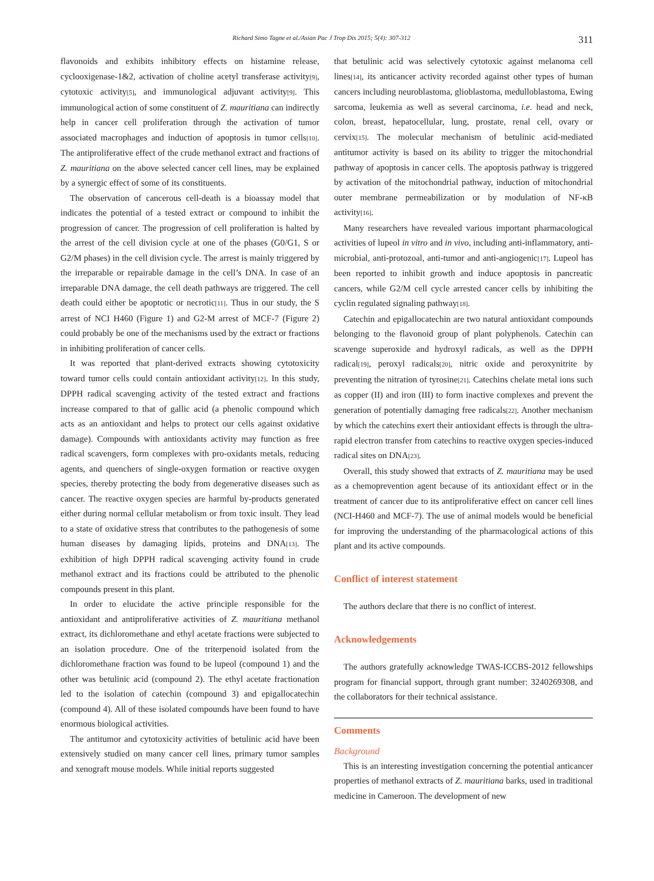Richard Simo Tagne et al./Asian Pac J Trop Dis 2015; 5(4): 307-312 311
flavonoids and exhibits inhibitory effects on histamine release, cyclooxigenase-1&2, activation of choline acetyl transferase activity<sup>[9]</sup>, cytotoxic activity<sup>[5]</sup>, and immunological adjuvant activity<sup>[9]</sup>. This immunological action of some constituent of Z. mauritiana can indirectly help in cancer cell proliferation through the activation of tumor associated macrophages and induction of apoptosis in tumor cells<sup>[10]</sup>. The antiproliferative effect of the crude methanol extract and fractions of Z. mauritiana on the above selected cancer cell lines, may be explained by a synergic effect of some of its constituents.
The observation of cancerous cell-death is a bioassay model that indicates the potential of a tested extract or compound to inhibit the progression of cancer. The progression of cell proliferation is halted by the arrest of the cell division cycle at one of the phases (G0/G1, S or G2/M phases) in the cell division cycle. The arrest is mainly triggered by the irreparable or repairable damage in the cell’s DNA. In case of an irreparable DNA damage, the cell death pathways are triggered. The cell death could either be apoptotic or necrotic<sup>[11]</sup>. Thus in our study, the S arrest of NCI H460 (Figure 1) and G2-M arrest of MCF-7 (Figure 2) could probably be one of the mechanisms used by the extract or fractions in inhibiting proliferation of cancer cells.
It was reported that plant-derived extracts showing cytotoxicity toward tumor cells could contain antioxidant activity<sup>[12]</sup>. In this study, DPPH radical scavenging activity of the tested extract and fractions increase compared to that of gallic acid (a phenolic compound which acts as an antioxidant and helps to protect our cells against oxidative damage). Compounds with antioxidants activity may function as free radical scavengers, form complexes with pro-oxidants metals, reducing agents, and quenchers of single-oxygen formation or reactive oxygen species, thereby protecting the body from degenerative diseases such as cancer. The reactive oxygen species are harmful by-products generated either during normal cellular metabolism or from toxic insult. They lead to a state of oxidative stress that contributes to the pathogenesis of some human diseases by damaging lipids, proteins and DNA<sup>[13]</sup>. The exhibition of high DPPH radical scavenging activity found in crude methanol extract and its fractions could be attributed to the phenolic compounds present in this plant.
In order to elucidate the active principle responsible for the antioxidant and antiproliferative activities of Z. mauritiana methanol extract, its dichloromethane and ethyl acetate fractions were subjected to an isolation procedure. One of the triterpenoid isolated from the dichloromethane fraction was found to be lupeol (compound 1) and the other was betulinic acid (compound 2). The ethyl acetate fractionation led to the isolation of catechin (compound 3) and epigallocatechin (compound 4). All of these isolated compounds have been found to have enormous biological activities.
The antitumor and cytotoxicity activities of betulinic acid have been extensively studied on many cancer cell lines, primary tumor samples and xenograft mouse models. While initial reports suggested
that betulinic acid was selectively cytotoxic against melanoma cell lines<sup>[14]</sup>, its anticancer activity recorded against other types of human cancers including neuroblastoma, glioblastoma, medulloblastoma, Ewing sarcoma, leukemia as well as several carcinoma, i.e. head and neck, colon, breast, hepatocellular, lung, prostate, renal cell, ovary or cervix<sup>[15]</sup>. The molecular mechanism of betulinic acid-mediated antitumor activity is based on its ability to trigger the mitochondrial pathway of apoptosis in cancer cells. The apoptosis pathway is triggered by activation of the mitochondrial pathway, induction of mitochondrial outer membrane permeabilization or by modulation of NF-κB activity<sup>[16]</sup>.
Many researchers have revealed various important pharmacological activities of lupeol in vitro and in vivo, including anti-inflammatory, anti-microbial, anti-protozoal, anti-tumor and anti-angiogenic<sup>[17]</sup>. Lupeol has been reported to inhibit growth and induce apoptosis in pancreatic cancers, while G2/M cell cycle arrested cancer cells by inhibiting the cyclin regulated signaling pathway<sup>[18]</sup>.
Catechin and epigallocatechin are two natural antioxidant compounds belonging to the flavonoid group of plant polyphenols. Catechin can scavenge superoxide and hydroxyl radicals, as well as the DPPH radical<sup>[19]</sup>, peroxyl radicals<sup>[20]</sup>, nitric oxide and peroxynitrite by preventing the nitration of tyrosine<sup>[21]</sup>. Catechins chelate metal ions such as copper (II) and iron (III) to form inactive complexes and prevent the generation of potentially damaging free radicals<sup>[22]</sup>. Another mechanism by which the catechins exert their antioxidant effects is through the ultra-rapid electron transfer from catechins to reactive oxygen species-induced radical sites on DNA<sup>[23]</sup>.
Overall, this study showed that extracts of Z. mauritiana may be used as a chemoprevention agent because of its antioxidant effect or in the treatment of cancer due to its antiproliferative effect on cancer cell lines (NCI-H460 and MCF-7). The use of animal models would be beneficial for improving the understanding of the pharmacological actions of this plant and its active compounds.
Conflict of interest statement
The authors declare that there is no conflict of interest.
Acknowledgements
The authors gratefully acknowledge TWAS-ICCBS-2012 fellowships program for financial support, through grant number: 3240269308, and the collaborators for their technical assistance.
Comments
Background
This is an interesting investigation concerning the potential anticancer properties of methanol extracts of Z. mauritiana barks, used in traditional medicine in Cameroon. The development of new